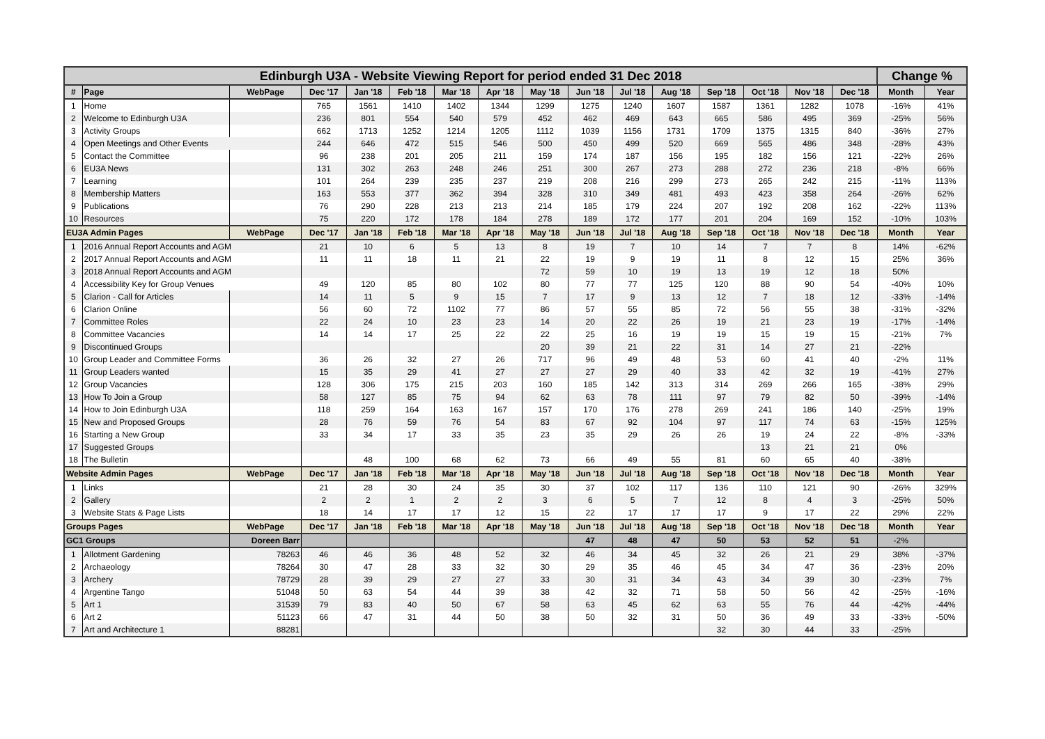| Edinburgh U3A - Website Viewing Report for period ended 31 Dec 2018 | | | | | | | | | | | | | | | | Change % | |
| --- | --- | --- | --- | --- | --- | --- | --- | --- | --- | --- | --- | --- | --- | --- | --- | --- | --- |
| # | Page | WebPage | Dec '17 | Jan '18 | Feb '18 | Mar '18 | Apr '18 | May '18 | Jun '18 | Jul '18 | Aug '18 | Sep '18 | Oct '18 | Nov '18 | Dec '18 | Month | Year |
| 1 | Home | | 765 | 1561 | 1410 | 1402 | 1344 | 1299 | 1275 | 1240 | 1607 | 1587 | 1361 | 1282 | 1078 | -16% | 41% |
| 2 | Welcome to Edinburgh U3A | | 236 | 801 | 554 | 540 | 579 | 452 | 462 | 469 | 643 | 665 | 586 | 495 | 369 | -25% | 56% |
| 3 | Activity Groups | | 662 | 1713 | 1252 | 1214 | 1205 | 1112 | 1039 | 1156 | 1731 | 1709 | 1375 | 1315 | 840 | -36% | 27% |
| 4 | Open Meetings and Other Events | | 244 | 646 | 472 | 515 | 546 | 500 | 450 | 499 | 520 | 669 | 565 | 486 | 348 | -28% | 43% |
| 5 | Contact the Committee | | 96 | 238 | 201 | 205 | 211 | 159 | 174 | 187 | 156 | 195 | 182 | 156 | 121 | -22% | 26% |
| 6 | EU3A News | | 131 | 302 | 263 | 248 | 246 | 251 | 300 | 267 | 273 | 288 | 272 | 236 | 218 | -8% | 66% |
| 7 | Learning | | 101 | 264 | 239 | 235 | 237 | 219 | 208 | 216 | 299 | 273 | 265 | 242 | 215 | -11% | 113% |
| 8 | Membership Matters | | 163 | 553 | 377 | 362 | 394 | 328 | 310 | 349 | 481 | 493 | 423 | 358 | 264 | -26% | 62% |
| 9 | Publications | | 76 | 290 | 228 | 213 | 213 | 214 | 185 | 179 | 224 | 207 | 192 | 208 | 162 | -22% | 113% |
| 10 | Resources | | 75 | 220 | 172 | 178 | 184 | 278 | 189 | 172 | 177 | 201 | 204 | 169 | 152 | -10% | 103% |
| EU3A Admin Pages | | WebPage | Dec '17 | Jan '18 | Feb '18 | Mar '18 | Apr '18 | May '18 | Jun '18 | Jul '18 | Aug '18 | Sep '18 | Oct '18 | Nov '18 | Dec '18 | Month | Year |
| 1 | 2016 Annual Report Accounts and AGM | | 21 | 10 | 6 | 5 | 13 | 8 | 19 | 7 | 10 | 14 | 7 | 7 | 8 | 14% | -62% |
| 2 | 2017 Annual Report Accounts and AGM | | 11 | 11 | 18 | 11 | 21 | 22 | 19 | 9 | 19 | 11 | 8 | 12 | 15 | 25% | 36% |
| 3 | 2018 Annual Report Accounts and AGM | | | | | | | 72 | 59 | 10 | 19 | 13 | 19 | 12 | 18 | 50% | |
| 4 | Accessibility Key for Group Venues | | 49 | 120 | 85 | 80 | 102 | 80 | 77 | 77 | 125 | 120 | 88 | 90 | 54 | -40% | 10% |
| 5 | Clarion - Call for Articles | | 14 | 11 | 5 | 9 | 15 | 7 | 17 | 9 | 13 | 12 | 7 | 18 | 12 | -33% | -14% |
| 6 | Clarion Online | | 56 | 60 | 72 | 1102 | 77 | 86 | 57 | 55 | 85 | 72 | 56 | 55 | 38 | -31% | -32% |
| 7 | Committee Roles | | 22 | 24 | 10 | 23 | 23 | 14 | 20 | 22 | 26 | 19 | 21 | 23 | 19 | -17% | -14% |
| 8 | Committee Vacancies | | 14 | 14 | 17 | 25 | 22 | 22 | 25 | 16 | 19 | 19 | 15 | 19 | 15 | -21% | 7% |
| 9 | Discontinued Groups | | | | | | | 20 | 39 | 21 | 22 | 31 | 14 | 27 | 21 | -22% | |
| 10 | Group Leader and Committee Forms | | 36 | 26 | 32 | 27 | 26 | 717 | 96 | 49 | 48 | 53 | 60 | 41 | 40 | -2% | 11% |
| 11 | Group Leaders wanted | | 15 | 35 | 29 | 41 | 27 | 27 | 27 | 29 | 40 | 33 | 42 | 32 | 19 | -41% | 27% |
| 12 | Group Vacancies | | 128 | 306 | 175 | 215 | 203 | 160 | 185 | 142 | 313 | 314 | 269 | 266 | 165 | -38% | 29% |
| 13 | How To Join a Group | | 58 | 127 | 85 | 75 | 94 | 62 | 63 | 78 | 111 | 97 | 79 | 82 | 50 | -39% | -14% |
| 14 | How to Join Edinburgh U3A | | 118 | 259 | 164 | 163 | 167 | 157 | 170 | 176 | 278 | 269 | 241 | 186 | 140 | -25% | 19% |
| 15 | New and Proposed Groups | | 28 | 76 | 59 | 76 | 54 | 83 | 67 | 92 | 104 | 97 | 117 | 74 | 63 | -15% | 125% |
| 16 | Starting a New Group | | 33 | 34 | 17 | 33 | 35 | 23 | 35 | 29 | 26 | 26 | 19 | 24 | 22 | -8% | -33% |
| 17 | Suggested Groups | | | | | | | | | | | | 13 | 21 | 21 | 0% | |
| 18 | The Bulletin | | | 48 | 100 | 68 | 62 | 73 | 66 | 49 | 55 | 81 | 60 | 65 | 40 | -38% | |
| Website Admin Pages | | WebPage | Dec '17 | Jan '18 | Feb '18 | Mar '18 | Apr '18 | May '18 | Jun '18 | Jul '18 | Aug '18 | Sep '18 | Oct '18 | Nov '18 | Dec '18 | Month | Year |
| 1 | Links | | 21 | 28 | 30 | 24 | 35 | 30 | 37 | 102 | 117 | 136 | 110 | 121 | 90 | -26% | 329% |
| 2 | Gallery | | 2 | 2 | 1 | 2 | 2 | 3 | 6 | 5 | 7 | 12 | 8 | 4 | 3 | -25% | 50% |
| 3 | Website Stats & Page Lists | | 18 | 14 | 17 | 17 | 12 | 15 | 22 | 17 | 17 | 17 | 9 | 17 | 22 | 29% | 22% |
| Groups Pages | | WebPage | Dec '17 | Jan '18 | Feb '18 | Mar '18 | Apr '18 | May '18 | Jun '18 | Jul '18 | Aug '18 | Sep '18 | Oct '18 | Nov '18 | Dec '18 | Month | Year |
| GC1 Groups | | Doreen Barr | | | | | | | 47 | 48 | 47 | 50 | 53 | 52 | 51 | -2% | |
| 1 | Allotment Gardening | 78263 | 46 | 46 | 36 | 48 | 52 | 32 | 46 | 34 | 45 | 32 | 26 | 21 | 29 | 38% | -37% |
| 2 | Archaeology | 78264 | 30 | 47 | 28 | 33 | 32 | 30 | 29 | 35 | 46 | 45 | 34 | 47 | 36 | -23% | 20% |
| 3 | Archery | 78729 | 28 | 39 | 29 | 27 | 27 | 33 | 30 | 31 | 34 | 43 | 34 | 39 | 30 | -23% | 7% |
| 4 | Argentine Tango | 51048 | 50 | 63 | 54 | 44 | 39 | 38 | 42 | 32 | 71 | 58 | 50 | 56 | 42 | -25% | -16% |
| 5 | Art 1 | 31539 | 79 | 83 | 40 | 50 | 67 | 58 | 63 | 45 | 62 | 63 | 55 | 76 | 44 | -42% | -44% |
| 6 | Art 2 | 51123 | 66 | 47 | 31 | 44 | 50 | 38 | 50 | 32 | 31 | 50 | 36 | 49 | 33 | -33% | -50% |
| 7 | Art and Architecture 1 | 88281 | | | | | | | | | | 32 | 30 | 44 | 33 | -25% | |